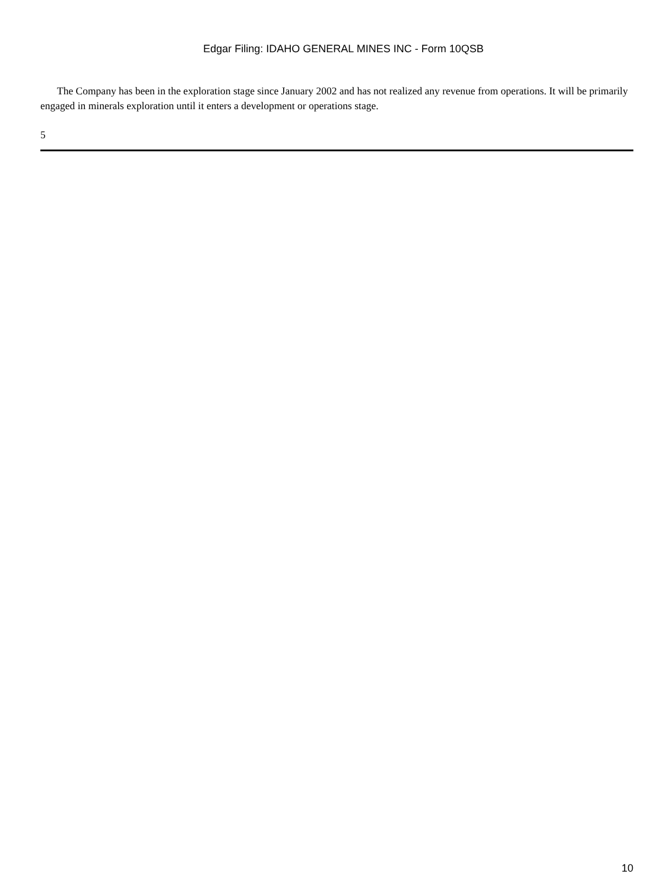Edgar Filing: IDAHO GENERAL MINES INC - Form 10QSB
The Company has been in the exploration stage since January 2002 and has not realized any revenue from operations. It will be primarily engaged in minerals exploration until it enters a development or operations stage.
5
10